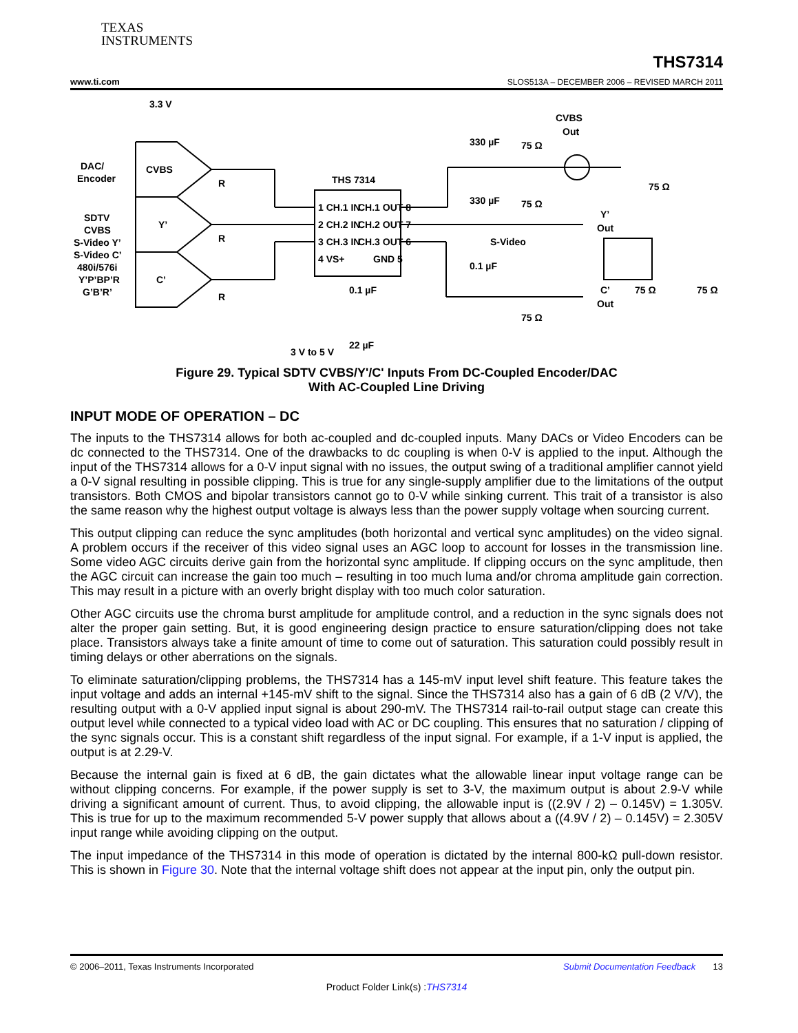TEXAS
INSTRUMENTS
www.ti.com THS7314
SLOS513A – DECEMBER 2006 – REVISED MARCH 2011
3.3 V
DAC/
Encoder
CVBS
Y’
C’
SDTV
CVBS
S-Video Y’
S-Video C’
480i/576i
Y’P’BP’R
G’B’R’
R
R
R
THS 7314
1 CH.1 IN
CH.1 OUT 8
2 CH.2 IN
CH.2 OUT 7
3 CH.3 IN
CH.3 OUT 6
4 VS+
GND 5
0.1 µF
22 µF
3 V to 5 V
330 µF
75 Ω
CVBS
Out
75 Ω
330 µF
75 Ω
Y’
Out
S-Video
0.1 µF
75 Ω
C’
Out
75 Ω
75 Ω
Figure 29. Typical SDTV CVBS/Y'/C' Inputs From DC-Coupled Encoder/DAC
With AC-Coupled Line Driving
INPUT MODE OF OPERATION – DC
The inputs to the THS7314 allows for both ac-coupled and dc-coupled inputs. Many DACs or Video Encoders can be dc connected to the THS7314. One of the drawbacks to dc coupling is when 0-V is applied to the input. Although the input of the THS7314 allows for a 0-V input signal with no issues, the output swing of a traditional amplifier cannot yield a 0-V signal resulting in possible clipping. This is true for any single-supply amplifier due to the limitations of the output transistors. Both CMOS and bipolar transistors cannot go to 0-V while sinking current. This trait of a transistor is also the same reason why the highest output voltage is always less than the power supply voltage when sourcing current.
This output clipping can reduce the sync amplitudes (both horizontal and vertical sync amplitudes) on the video signal. A problem occurs if the receiver of this video signal uses an AGC loop to account for losses in the transmission line. Some video AGC circuits derive gain from the horizontal sync amplitude. If clipping occurs on the sync amplitude, then the AGC circuit can increase the gain too much – resulting in too much luma and/or chroma amplitude gain correction. This may result in a picture with an overly bright display with too much color saturation.
Other AGC circuits use the chroma burst amplitude for amplitude control, and a reduction in the sync signals does not alter the proper gain setting. But, it is good engineering design practice to ensure saturation/clipping does not take place. Transistors always take a finite amount of time to come out of saturation. This saturation could possibly result in timing delays or other aberrations on the signals.
To eliminate saturation/clipping problems, the THS7314 has a 145-mV input level shift feature. This feature takes the input voltage and adds an internal +145-mV shift to the signal. Since the THS7314 also has a gain of 6 dB (2 V/V), the resulting output with a 0-V applied input signal is about 290-mV. The THS7314 rail-to-rail output stage can create this output level while connected to a typical video load with AC or DC coupling. This ensures that no saturation / clipping of the sync signals occur. This is a constant shift regardless of the input signal. For example, if a 1-V input is applied, the output is at 2.29-V.
Because the internal gain is fixed at 6 dB, the gain dictates what the allowable linear input voltage range can be without clipping concerns. For example, if the power supply is set to 3-V, the maximum output is about 2.9-V while driving a significant amount of current. Thus, to avoid clipping, the allowable input is ((2.9V / 2) – 0.145V) = 1.305V. This is true for up to the maximum recommended 5-V power supply that allows about a ((4.9V / 2) – 0.145V) = 2.305V input range while avoiding clipping on the output.
The input impedance of the THS7314 in this mode of operation is dictated by the internal 800-kΩ pull-down resistor. This is shown in Figure 30. Note that the internal voltage shift does not appear at the input pin, only the output pin.
© 2006–2011, Texas Instruments Incorporated Submit Documentation Feedback 13
Product Folder Link(s) :THS7314